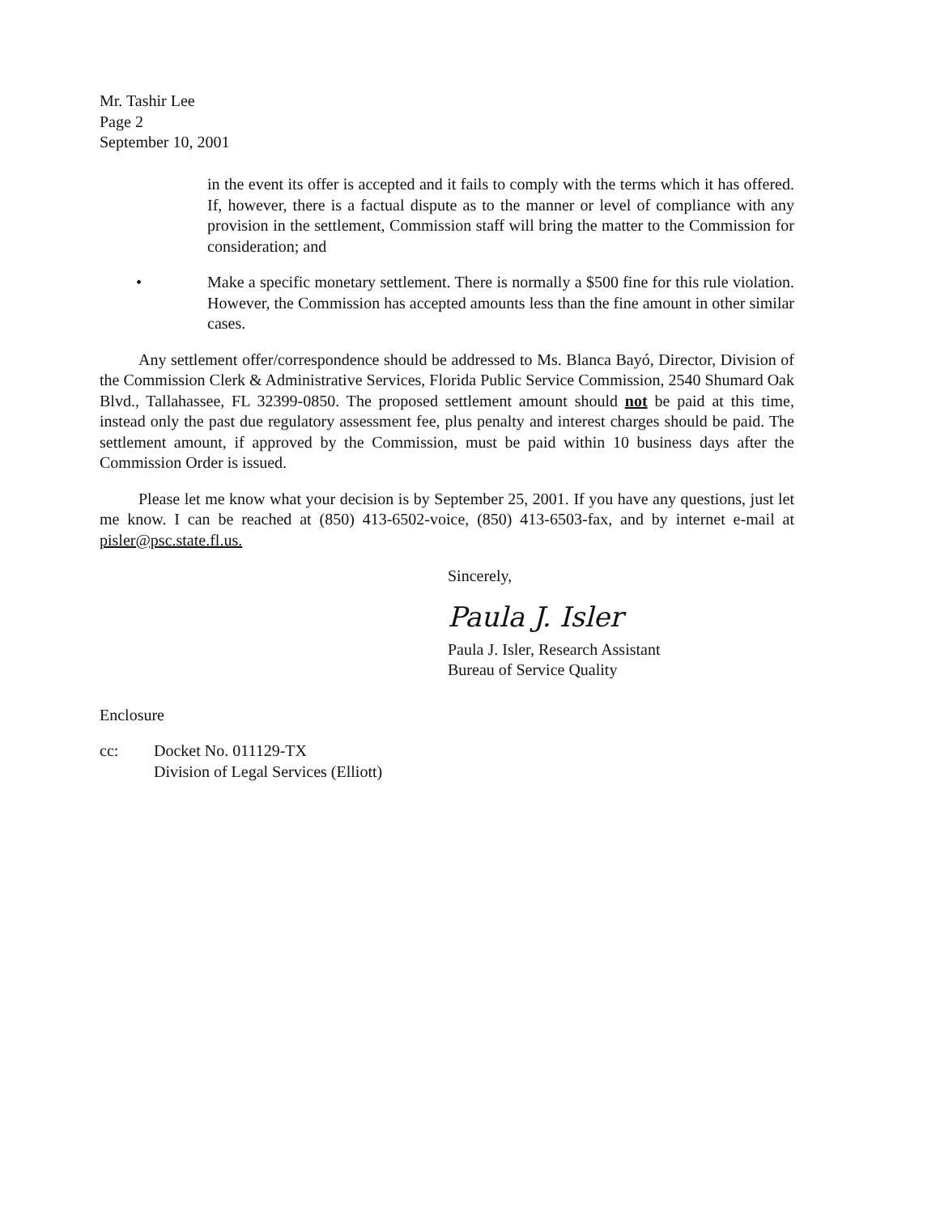Mr. Tashir Lee
Page 2
September 10, 2001
in the event its offer is accepted and it fails to comply with the terms which it has offered. If, however, there is a factual dispute as to the manner or level of compliance with any provision in the settlement, Commission staff will bring the matter to the Commission for consideration; and
• Make a specific monetary settlement. There is normally a $500 fine for this rule violation. However, the Commission has accepted amounts less than the fine amount in other similar cases.
Any settlement offer/correspondence should be addressed to Ms. Blanca Bayó, Director, Division of the Commission Clerk & Administrative Services, Florida Public Service Commission, 2540 Shumard Oak Blvd., Tallahassee, FL 32399-0850. The proposed settlement amount should not be paid at this time, instead only the past due regulatory assessment fee, plus penalty and interest charges should be paid. The settlement amount, if approved by the Commission, must be paid within 10 business days after the Commission Order is issued.
Please let me know what your decision is by September 25, 2001. If you have any questions, just let me know. I can be reached at (850) 413-6502-voice, (850) 413-6503-fax, and by internet e-mail at pisler@psc.state.fl.us.
Sincerely,
Paula J. Isler
Paula J. Isler, Research Assistant
Bureau of Service Quality
Enclosure
cc: Docket No. 011129-TX
Division of Legal Services (Elliott)